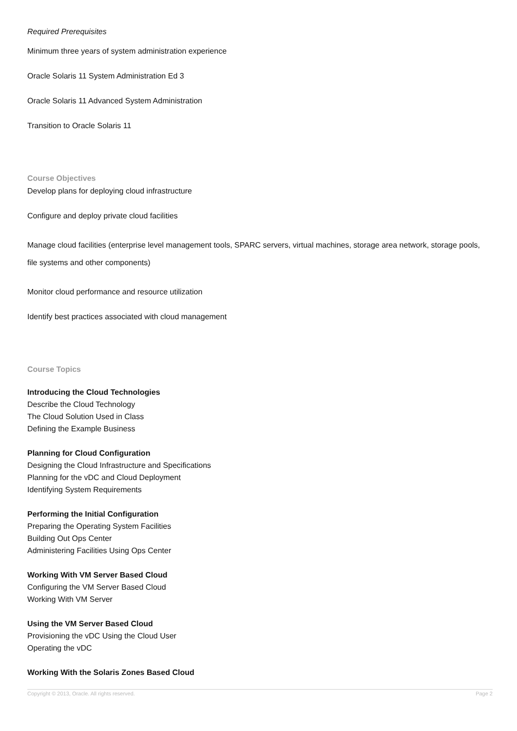Required Prerequisites
Minimum three years of system administration experience
Oracle Solaris 11 System Administration Ed 3
Oracle Solaris 11 Advanced System Administration
Transition to Oracle Solaris 11
Course Objectives
Develop plans for deploying cloud infrastructure
Configure and deploy private cloud facilities
Manage cloud facilities (enterprise level management tools, SPARC servers, virtual machines, storage area network, storage pools, file systems and other components)
Monitor cloud performance and resource utilization
Identify best practices associated with cloud management
Course Topics
Introducing the Cloud Technologies
Describe the Cloud Technology
The Cloud Solution Used in Class
Defining the Example Business
Planning for Cloud Configuration
Designing the Cloud Infrastructure and Specifications
Planning for the vDC and Cloud Deployment
Identifying System Requirements
Performing the Initial Configuration
Preparing the Operating System Facilities
Building Out Ops Center
Administering Facilities Using Ops Center
Working With VM Server Based Cloud
Configuring the VM Server Based Cloud
Working With VM Server
Using the VM Server Based Cloud
Provisioning the vDC Using the Cloud User
Operating the vDC
Working With the Solaris Zones Based Cloud
Copyright © 2013, Oracle. All rights reserved. Page 2